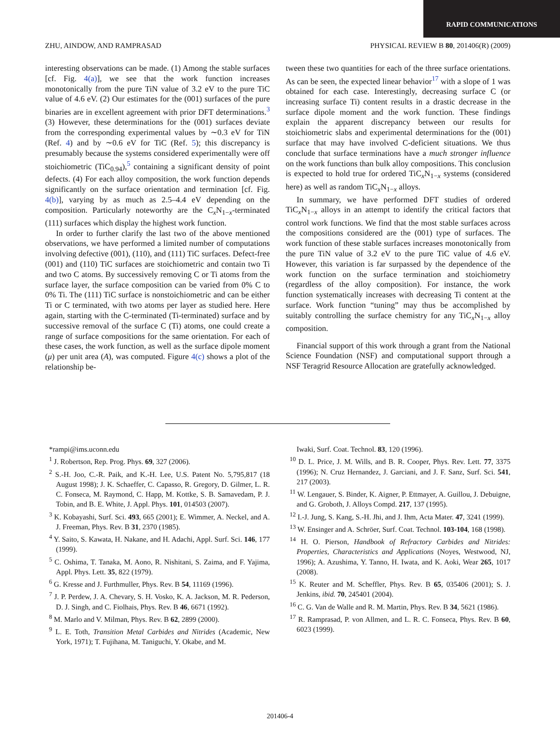RAPID COMMUNICATIONS
ZHU, AINDOW, AND RAMPRASAD PHYSICAL REVIEW B 80, 201406(R) (2009)
interesting observations can be made. (1) Among the stable surfaces [cf. Fig. 4(a)], we see that the work function increases monotonically from the pure TiN value of 3.2 eV to the pure TiC value of 4.6 eV. (2) Our estimates for the (001) surfaces of the pure binaries are in excellent agreement with prior DFT determinations.<sup>3</sup> (3) However, these determinations for the (001) surfaces deviate from the corresponding experimental values by ∼0.3 eV for TiN (Ref. 4) and by ∼0.6 eV for TiC (Ref. 5); this discrepancy is presumably because the systems considered experimentally were off stoichiometric (TiC<sub>0.94</sub>),<sup>5</sup> containing a significant density of point defects. (4) For each alloy composition, the work function depends significantly on the surface orientation and termination [cf. Fig. 4(b)], varying by as much as 2.5–4.4 eV depending on the composition. Particularly noteworthy are the C<sub>x</sub>N<sub>1−x</sub>-terminated (111) surfaces which display the highest work function.
In order to further clarify the last two of the above mentioned observations, we have performed a limited number of computations involving defective (001), (110), and (111) TiC surfaces. Defect-free (001) and (110) TiC surfaces are stoichiometric and contain two Ti and two C atoms. By successively removing C or Ti atoms from the surface layer, the surface composition can be varied from 0% C to 0% Ti. The (111) TiC surface is nonstoichiometric and can be either Ti or C terminated, with two atoms per layer as studied here. Here again, starting with the C-terminated (Ti-terminated) surface and by successive removal of the surface C (Ti) atoms, one could create a range of surface compositions for the same orientation. For each of these cases, the work function, as well as the surface dipole moment (μ) per unit area (A), was computed. Figure 4(c) shows a plot of the relationship be-
tween these two quantities for each of the three surface orientations. As can be seen, the expected linear behavior<sup>17</sup> with a slope of 1 was obtained for each case. Interestingly, decreasing surface C (or increasing surface Ti) content results in a drastic decrease in the surface dipole moment and the work function. These findings explain the apparent discrepancy between our results for stoichiometric slabs and experimental determinations for the (001) surface that may have involved C-deficient situations. We thus conclude that surface terminations have a much stronger influence on the work functions than bulk alloy compositions. This conclusion is expected to hold true for ordered TiC<sub>x</sub>N<sub>1−x</sub> systems (considered here) as well as random TiC<sub>x</sub>N<sub>1−x</sub> alloys.
In summary, we have performed DFT studies of ordered TiC<sub>x</sub>N<sub>1−x</sub> alloys in an attempt to identify the critical factors that control work functions. We find that the most stable surfaces across the compositions considered are the (001) type of surfaces. The work function of these stable surfaces increases monotonically from the pure TiN value of 3.2 eV to the pure TiC value of 4.6 eV. However, this variation is far surpassed by the dependence of the work function on the surface termination and stoichiometry (regardless of the alloy composition). For instance, the work function systematically increases with decreasing Ti content at the surface. Work function “tuning” may thus be accomplished by suitably controlling the surface chemistry for any TiC<sub>x</sub>N<sub>1−x</sub> alloy composition.
Financial support of this work through a grant from the National Science Foundation (NSF) and computational support through a NSF Teragrid Resource Allocation are gratefully acknowledged.
*rampi@ims.uconn.edu
<sup>1</sup> J. Robertson, Rep. Prog. Phys. 69, 327 (2006).
<sup>2</sup> S.-H. Joo, C.-R. Paik, and K.-H. Lee, U.S. Patent No. 5,795,817 (18 August 1998); J. K. Schaeffer, C. Capasso, R. Gregory, D. Gilmer, L. R. C. Fonseca, M. Raymond, C. Happ, M. Kottke, S. B. Samavedam, P. J. Tobin, and B. E. White, J. Appl. Phys. 101, 014503 (2007).
<sup>3</sup> K. Kobayashi, Surf. Sci. 493, 665 (2001); E. Wimmer, A. Neckel, and A. J. Freeman, Phys. Rev. B 31, 2370 (1985).
<sup>4</sup> Y. Saito, S. Kawata, H. Nakane, and H. Adachi, Appl. Surf. Sci. 146, 177 (1999).
<sup>5</sup> C. Oshima, T. Tanaka, M. Aono, R. Nishitani, S. Zaima, and F. Yajima, Appl. Phys. Lett. 35, 822 (1979).
<sup>6</sup> G. Kresse and J. Furthmuller, Phys. Rev. B 54, 11169 (1996).
<sup>7</sup> J. P. Perdew, J. A. Chevary, S. H. Vosko, K. A. Jackson, M. R. Pederson, D. J. Singh, and C. Fiolhais, Phys. Rev. B 46, 6671 (1992).
<sup>8</sup> M. Marlo and V. Milman, Phys. Rev. B 62, 2899 (2000).
<sup>9</sup> L. E. Toth, Transition Metal Carbides and Nitrides (Academic, New York, 1971); T. Fujihana, M. Taniguchi, Y. Okabe, and M.
Iwaki, Surf. Coat. Technol. 83, 120 (1996).
<sup>10</sup> D. L. Price, J. M. Wills, and B. R. Cooper, Phys. Rev. Lett. 77, 3375 (1996); N. Cruz Hernandez, J. Garciani, and J. F. Sanz, Surf. Sci. 541, 217 (2003).
<sup>11</sup> W. Lengauer, S. Binder, K. Aigner, P. Ettmayer, A. Guillou, J. Debuigne, and G. Groboth, J. Alloys Compd. 217, 137 (1995).
<sup>12</sup> I.-J. Jung, S. Kang, S.-H. Jhi, and J. Ihm, Acta Mater. 47, 3241 (1999).
<sup>13</sup> W. Ensinger and A. Schröer, Surf. Coat. Technol. 103-104, 168 (1998).
<sup>14</sup> H. O. Pierson, Handbook of Refractory Carbides and Nitrides: Properties, Characteristics and Applications (Noyes, Westwood, NJ, 1996); A. Azushima, Y. Tanno, H. Iwata, and K. Aoki, Wear 265, 1017 (2008).
<sup>15</sup> K. Reuter and M. Scheffler, Phys. Rev. B 65, 035406 (2001); S. J. Jenkins, ibid. 70, 245401 (2004).
<sup>16</sup> C. G. Van de Walle and R. M. Martin, Phys. Rev. B 34, 5621 (1986).
<sup>17</sup> R. Ramprasad, P. von Allmen, and L. R. C. Fonseca, Phys. Rev. B 60, 6023 (1999).
201406-4